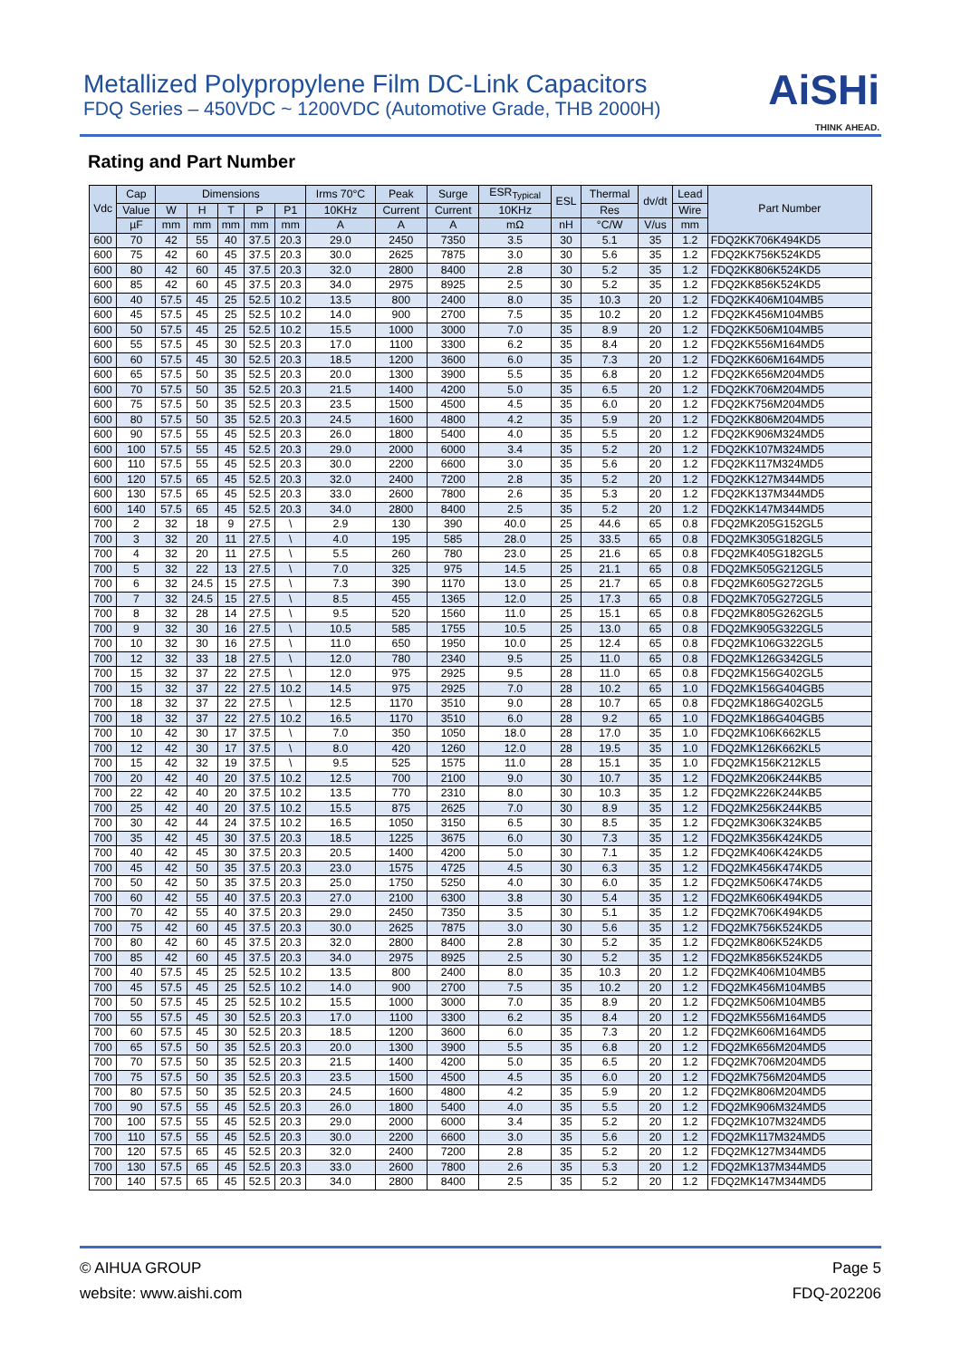Metallized Polypropylene Film DC-Link Capacitors
FDQ Series – 450VDC ~ 1200VDC (Automotive Grade, THB 2000H)
AiSHi
THINK AHEAD.
Rating and Part Number
| Vdc | Cap | Dimensions | | | | | Irms 70°C | Peak | Surge | ESR<sub>Typical</sub> | ESL | Thermal | dv/dt | Lead | Part Number |
| --- | --- | --- | --- | --- | --- | --- | --- | --- | --- | --- | --- | --- | --- | --- | --- |
| | Value | W | H | T | P | P1 | 10KHz | Current | Current | 10KHz | | Res | | Wire | |
| | µF | mm | mm | mm | mm | mm | A | A | A | mΩ | nH | °C/W | V/us | mm | |
| 600 | 70 | 42 | 55 | 40 | 37.5 | 20.3 | 29.0 | 2450 | 7350 | 3.5 | 30 | 5.1 | 35 | 1.2 | FDQ2KK706K494KD5 |
| 600 | 75 | 42 | 60 | 45 | 37.5 | 20.3 | 30.0 | 2625 | 7875 | 3.0 | 30 | 5.6 | 35 | 1.2 | FDQ2KK756K524KD5 |
| 600 | 80 | 42 | 60 | 45 | 37.5 | 20.3 | 32.0 | 2800 | 8400 | 2.8 | 30 | 5.2 | 35 | 1.2 | FDQ2KK806K524KD5 |
| 600 | 85 | 42 | 60 | 45 | 37.5 | 20.3 | 34.0 | 2975 | 8925 | 2.5 | 30 | 5.2 | 35 | 1.2 | FDQ2KK856K524KD5 |
| 600 | 40 | 57.5 | 45 | 25 | 52.5 | 10.2 | 13.5 | 800 | 2400 | 8.0 | 35 | 10.3 | 20 | 1.2 | FDQ2KK406M104MB5 |
| 600 | 45 | 57.5 | 45 | 25 | 52.5 | 10.2 | 14.0 | 900 | 2700 | 7.5 | 35 | 10.2 | 20 | 1.2 | FDQ2KK456M104MB5 |
| 600 | 50 | 57.5 | 45 | 25 | 52.5 | 10.2 | 15.5 | 1000 | 3000 | 7.0 | 35 | 8.9 | 20 | 1.2 | FDQ2KK506M104MB5 |
| 600 | 55 | 57.5 | 45 | 30 | 52.5 | 20.3 | 17.0 | 1100 | 3300 | 6.2 | 35 | 8.4 | 20 | 1.2 | FDQ2KK556M164MD5 |
| 600 | 60 | 57.5 | 45 | 30 | 52.5 | 20.3 | 18.5 | 1200 | 3600 | 6.0 | 35 | 7.3 | 20 | 1.2 | FDQ2KK606M164MD5 |
| 600 | 65 | 57.5 | 50 | 35 | 52.5 | 20.3 | 20.0 | 1300 | 3900 | 5.5 | 35 | 6.8 | 20 | 1.2 | FDQ2KK656M204MD5 |
| 600 | 70 | 57.5 | 50 | 35 | 52.5 | 20.3 | 21.5 | 1400 | 4200 | 5.0 | 35 | 6.5 | 20 | 1.2 | FDQ2KK706M204MD5 |
| 600 | 75 | 57.5 | 50 | 35 | 52.5 | 20.3 | 23.5 | 1500 | 4500 | 4.5 | 35 | 6.0 | 20 | 1.2 | FDQ2KK756M204MD5 |
| 600 | 80 | 57.5 | 50 | 35 | 52.5 | 20.3 | 24.5 | 1600 | 4800 | 4.2 | 35 | 5.9 | 20 | 1.2 | FDQ2KK806M204MD5 |
| 600 | 90 | 57.5 | 55 | 45 | 52.5 | 20.3 | 26.0 | 1800 | 5400 | 4.0 | 35 | 5.5 | 20 | 1.2 | FDQ2KK906M324MD5 |
| 600 | 100 | 57.5 | 55 | 45 | 52.5 | 20.3 | 29.0 | 2000 | 6000 | 3.4 | 35 | 5.2 | 20 | 1.2 | FDQ2KK107M324MD5 |
| 600 | 110 | 57.5 | 55 | 45 | 52.5 | 20.3 | 30.0 | 2200 | 6600 | 3.0 | 35 | 5.6 | 20 | 1.2 | FDQ2KK117M324MD5 |
| 600 | 120 | 57.5 | 65 | 45 | 52.5 | 20.3 | 32.0 | 2400 | 7200 | 2.8 | 35 | 5.2 | 20 | 1.2 | FDQ2KK127M344MD5 |
| 600 | 130 | 57.5 | 65 | 45 | 52.5 | 20.3 | 33.0 | 2600 | 7800 | 2.6 | 35 | 5.3 | 20 | 1.2 | FDQ2KK137M344MD5 |
| 600 | 140 | 57.5 | 65 | 45 | 52.5 | 20.3 | 34.0 | 2800 | 8400 | 2.5 | 35 | 5.2 | 20 | 1.2 | FDQ2KK147M344MD5 |
| 700 | 2 | 32 | 18 | 9 | 27.5 | \ | 2.9 | 130 | 390 | 40.0 | 25 | 44.6 | 65 | 0.8 | FDQ2MK205G152GL5 |
| 700 | 3 | 32 | 20 | 11 | 27.5 | \ | 4.0 | 195 | 585 | 28.0 | 25 | 33.5 | 65 | 0.8 | FDQ2MK305G182GL5 |
| 700 | 4 | 32 | 20 | 11 | 27.5 | \ | 5.5 | 260 | 780 | 23.0 | 25 | 21.6 | 65 | 0.8 | FDQ2MK405G182GL5 |
| 700 | 5 | 32 | 22 | 13 | 27.5 | \ | 7.0 | 325 | 975 | 14.5 | 25 | 21.1 | 65 | 0.8 | FDQ2MK505G212GL5 |
| 700 | 6 | 32 | 24.5 | 15 | 27.5 | \ | 7.3 | 390 | 1170 | 13.0 | 25 | 21.7 | 65 | 0.8 | FDQ2MK605G272GL5 |
| 700 | 7 | 32 | 24.5 | 15 | 27.5 | \ | 8.5 | 455 | 1365 | 12.0 | 25 | 17.3 | 65 | 0.8 | FDQ2MK705G272GL5 |
| 700 | 8 | 32 | 28 | 14 | 27.5 | \ | 9.5 | 520 | 1560 | 11.0 | 25 | 15.1 | 65 | 0.8 | FDQ2MK805G262GL5 |
| 700 | 9 | 32 | 30 | 16 | 27.5 | \ | 10.5 | 585 | 1755 | 10.5 | 25 | 13.0 | 65 | 0.8 | FDQ2MK905G322GL5 |
| 700 | 10 | 32 | 30 | 16 | 27.5 | \ | 11.0 | 650 | 1950 | 10.0 | 25 | 12.4 | 65 | 0.8 | FDQ2MK106G322GL5 |
| 700 | 12 | 32 | 33 | 18 | 27.5 | \ | 12.0 | 780 | 2340 | 9.5 | 25 | 11.0 | 65 | 0.8 | FDQ2MK126G342GL5 |
| 700 | 15 | 32 | 37 | 22 | 27.5 | \ | 12.0 | 975 | 2925 | 9.5 | 28 | 11.0 | 65 | 0.8 | FDQ2MK156G402GL5 |
| 700 | 15 | 32 | 37 | 22 | 27.5 | 10.2 | 14.5 | 975 | 2925 | 7.0 | 28 | 10.2 | 65 | 1.0 | FDQ2MK156G404GB5 |
| 700 | 18 | 32 | 37 | 22 | 27.5 | \ | 12.5 | 1170 | 3510 | 9.0 | 28 | 10.7 | 65 | 0.8 | FDQ2MK186G402GL5 |
| 700 | 18 | 32 | 37 | 22 | 27.5 | 10.2 | 16.5 | 1170 | 3510 | 6.0 | 28 | 9.2 | 65 | 1.0 | FDQ2MK186G404GB5 |
| 700 | 10 | 42 | 30 | 17 | 37.5 | \ | 7.0 | 350 | 1050 | 18.0 | 28 | 17.0 | 35 | 1.0 | FDQ2MK106K662KL5 |
| 700 | 12 | 42 | 30 | 17 | 37.5 | \ | 8.0 | 420 | 1260 | 12.0 | 28 | 19.5 | 35 | 1.0 | FDQ2MK126K662KL5 |
| 700 | 15 | 42 | 32 | 19 | 37.5 | \ | 9.5 | 525 | 1575 | 11.0 | 28 | 15.1 | 35 | 1.0 | FDQ2MK156K212KL5 |
| 700 | 20 | 42 | 40 | 20 | 37.5 | 10.2 | 12.5 | 700 | 2100 | 9.0 | 30 | 10.7 | 35 | 1.2 | FDQ2MK206K244KB5 |
| 700 | 22 | 42 | 40 | 20 | 37.5 | 10.2 | 13.5 | 770 | 2310 | 8.0 | 30 | 10.3 | 35 | 1.2 | FDQ2MK226K244KB5 |
| 700 | 25 | 42 | 40 | 20 | 37.5 | 10.2 | 15.5 | 875 | 2625 | 7.0 | 30 | 8.9 | 35 | 1.2 | FDQ2MK256K244KB5 |
| 700 | 30 | 42 | 44 | 24 | 37.5 | 10.2 | 16.5 | 1050 | 3150 | 6.5 | 30 | 8.5 | 35 | 1.2 | FDQ2MK306K324KB5 |
| 700 | 35 | 42 | 45 | 30 | 37.5 | 20.3 | 18.5 | 1225 | 3675 | 6.0 | 30 | 7.3 | 35 | 1.2 | FDQ2MK356K424KD5 |
| 700 | 40 | 42 | 45 | 30 | 37.5 | 20.3 | 20.5 | 1400 | 4200 | 5.0 | 30 | 7.1 | 35 | 1.2 | FDQ2MK406K424KD5 |
| 700 | 45 | 42 | 50 | 35 | 37.5 | 20.3 | 23.0 | 1575 | 4725 | 4.5 | 30 | 6.3 | 35 | 1.2 | FDQ2MK456K474KD5 |
| 700 | 50 | 42 | 50 | 35 | 37.5 | 20.3 | 25.0 | 1750 | 5250 | 4.0 | 30 | 6.0 | 35 | 1.2 | FDQ2MK506K474KD5 |
| 700 | 60 | 42 | 55 | 40 | 37.5 | 20.3 | 27.0 | 2100 | 6300 | 3.8 | 30 | 5.4 | 35 | 1.2 | FDQ2MK606K494KD5 |
| 700 | 70 | 42 | 55 | 40 | 37.5 | 20.3 | 29.0 | 2450 | 7350 | 3.5 | 30 | 5.1 | 35 | 1.2 | FDQ2MK706K494KD5 |
| 700 | 75 | 42 | 60 | 45 | 37.5 | 20.3 | 30.0 | 2625 | 7875 | 3.0 | 30 | 5.6 | 35 | 1.2 | FDQ2MK756K524KD5 |
| 700 | 80 | 42 | 60 | 45 | 37.5 | 20.3 | 32.0 | 2800 | 8400 | 2.8 | 30 | 5.2 | 35 | 1.2 | FDQ2MK806K524KD5 |
| 700 | 85 | 42 | 60 | 45 | 37.5 | 20.3 | 34.0 | 2975 | 8925 | 2.5 | 30 | 5.2 | 35 | 1.2 | FDQ2MK856K524KD5 |
| 700 | 40 | 57.5 | 45 | 25 | 52.5 | 10.2 | 13.5 | 800 | 2400 | 8.0 | 35 | 10.3 | 20 | 1.2 | FDQ2MK406M104MB5 |
| 700 | 45 | 57.5 | 45 | 25 | 52.5 | 10.2 | 14.0 | 900 | 2700 | 7.5 | 35 | 10.2 | 20 | 1.2 | FDQ2MK456M104MB5 |
| 700 | 50 | 57.5 | 45 | 25 | 52.5 | 10.2 | 15.5 | 1000 | 3000 | 7.0 | 35 | 8.9 | 20 | 1.2 | FDQ2MK506M104MB5 |
| 700 | 55 | 57.5 | 45 | 30 | 52.5 | 20.3 | 17.0 | 1100 | 3300 | 6.2 | 35 | 8.4 | 20 | 1.2 | FDQ2MK556M164MD5 |
| 700 | 60 | 57.5 | 45 | 30 | 52.5 | 20.3 | 18.5 | 1200 | 3600 | 6.0 | 35 | 7.3 | 20 | 1.2 | FDQ2MK606M164MD5 |
| 700 | 65 | 57.5 | 50 | 35 | 52.5 | 20.3 | 20.0 | 1300 | 3900 | 5.5 | 35 | 6.8 | 20 | 1.2 | FDQ2MK656M204MD5 |
| 700 | 70 | 57.5 | 50 | 35 | 52.5 | 20.3 | 21.5 | 1400 | 4200 | 5.0 | 35 | 6.5 | 20 | 1.2 | FDQ2MK706M204MD5 |
| 700 | 75 | 57.5 | 50 | 35 | 52.5 | 20.3 | 23.5 | 1500 | 4500 | 4.5 | 35 | 6.0 | 20 | 1.2 | FDQ2MK756M204MD5 |
| 700 | 80 | 57.5 | 50 | 35 | 52.5 | 20.3 | 24.5 | 1600 | 4800 | 4.2 | 35 | 5.9 | 20 | 1.2 | FDQ2MK806M204MD5 |
| 700 | 90 | 57.5 | 55 | 45 | 52.5 | 20.3 | 26.0 | 1800 | 5400 | 4.0 | 35 | 5.5 | 20 | 1.2 | FDQ2MK906M324MD5 |
| 700 | 100 | 57.5 | 55 | 45 | 52.5 | 20.3 | 29.0 | 2000 | 6000 | 3.4 | 35 | 5.2 | 20 | 1.2 | FDQ2MK107M324MD5 |
| 700 | 110 | 57.5 | 55 | 45 | 52.5 | 20.3 | 30.0 | 2200 | 6600 | 3.0 | 35 | 5.6 | 20 | 1.2 | FDQ2MK117M324MD5 |
| 700 | 120 | 57.5 | 65 | 45 | 52.5 | 20.3 | 32.0 | 2400 | 7200 | 2.8 | 35 | 5.2 | 20 | 1.2 | FDQ2MK127M344MD5 |
| 700 | 130 | 57.5 | 65 | 45 | 52.5 | 20.3 | 33.0 | 2600 | 7800 | 2.6 | 35 | 5.3 | 20 | 1.2 | FDQ2MK137M344MD5 |
| 700 | 140 | 57.5 | 65 | 45 | 52.5 | 20.3 | 34.0 | 2800 | 8400 | 2.5 | 35 | 5.2 | 20 | 1.2 | FDQ2MK147M344MD5 |
© AIHUA GROUP
website: www.aishi.com
Page 5
FDQ-202206